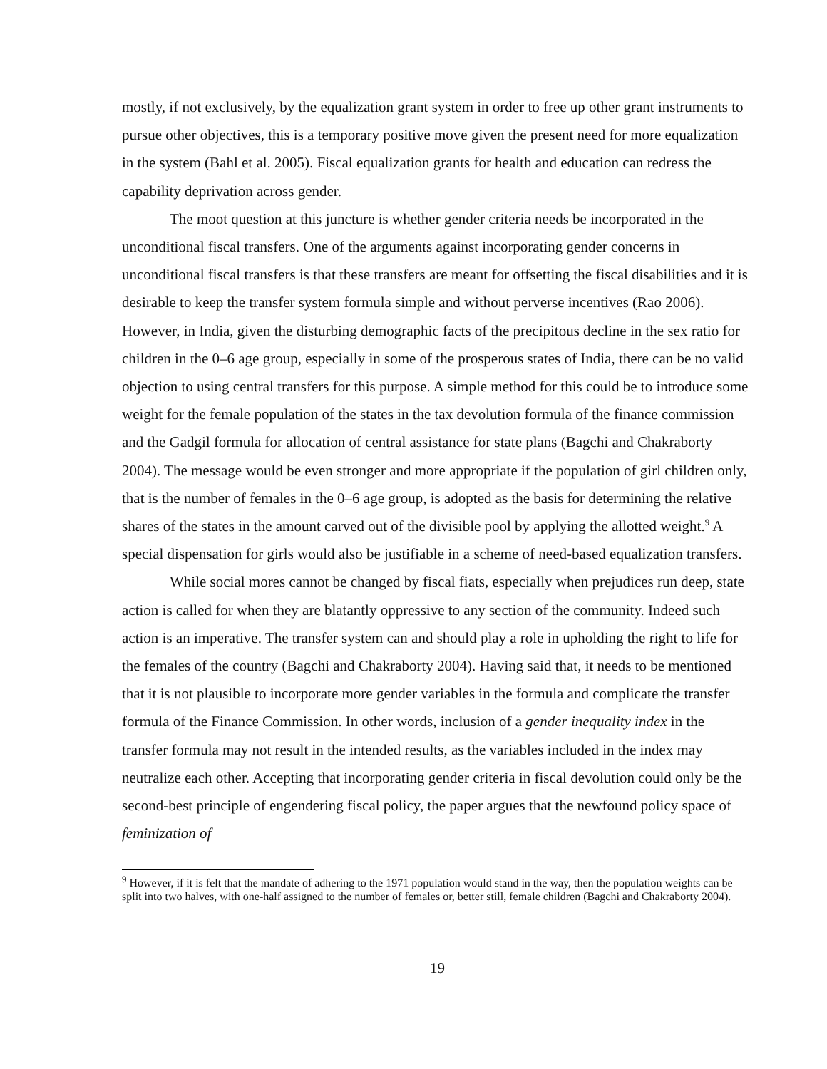mostly, if not exclusively, by the equalization grant system in order to free up other grant instruments to pursue other objectives, this is a temporary positive move given the present need for more equalization in the system (Bahl et al. 2005). Fiscal equalization grants for health and education can redress the capability deprivation across gender.
The moot question at this juncture is whether gender criteria needs be incorporated in the unconditional fiscal transfers. One of the arguments against incorporating gender concerns in unconditional fiscal transfers is that these transfers are meant for offsetting the fiscal disabilities and it is desirable to keep the transfer system formula simple and without perverse incentives (Rao 2006). However, in India, given the disturbing demographic facts of the precipitous decline in the sex ratio for children in the 0–6 age group, especially in some of the prosperous states of India, there can be no valid objection to using central transfers for this purpose. A simple method for this could be to introduce some weight for the female population of the states in the tax devolution formula of the finance commission and the Gadgil formula for allocation of central assistance for state plans (Bagchi and Chakraborty 2004). The message would be even stronger and more appropriate if the population of girl children only, that is the number of females in the 0–6 age group, is adopted as the basis for determining the relative shares of the states in the amount carved out of the divisible pool by applying the allotted weight.<sup>9</sup> A special dispensation for girls would also be justifiable in a scheme of need-based equalization transfers.
While social mores cannot be changed by fiscal fiats, especially when prejudices run deep, state action is called for when they are blatantly oppressive to any section of the community. Indeed such action is an imperative. The transfer system can and should play a role in upholding the right to life for the females of the country (Bagchi and Chakraborty 2004). Having said that, it needs to be mentioned that it is not plausible to incorporate more gender variables in the formula and complicate the transfer formula of the Finance Commission. In other words, inclusion of a gender inequality index in the transfer formula may not result in the intended results, as the variables included in the index may neutralize each other. Accepting that incorporating gender criteria in fiscal devolution could only be the second-best principle of engendering fiscal policy, the paper argues that the newfound policy space of feminization of
<sup>9</sup> However, if it is felt that the mandate of adhering to the 1971 population would stand in the way, then the population weights can be split into two halves, with one-half assigned to the number of females or, better still, female children (Bagchi and Chakraborty 2004).
19